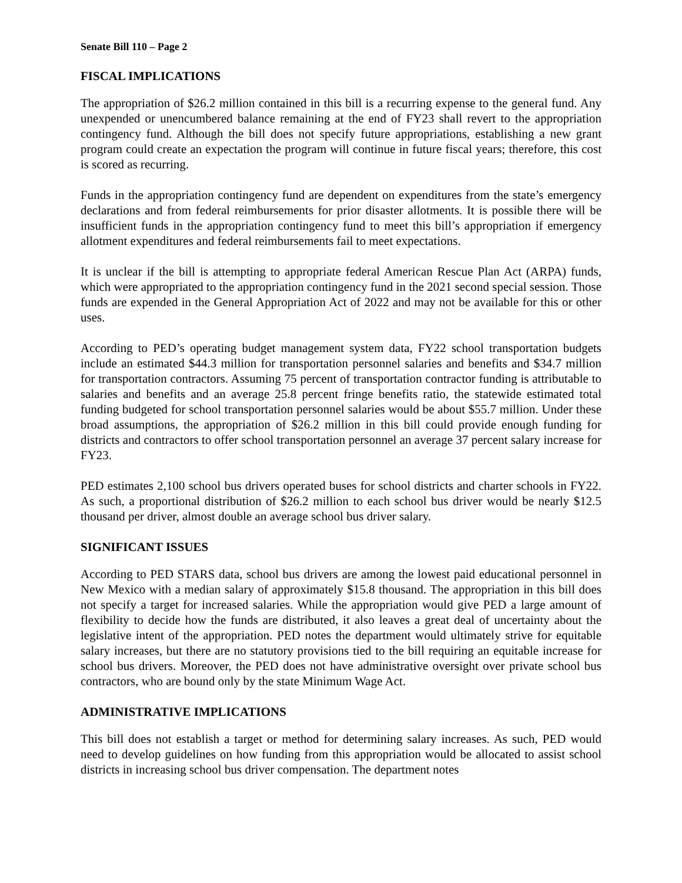Senate Bill 110 – Page 2
FISCAL IMPLICATIONS
The appropriation of $26.2 million contained in this bill is a recurring expense to the general fund. Any unexpended or unencumbered balance remaining at the end of FY23 shall revert to the appropriation contingency fund. Although the bill does not specify future appropriations, establishing a new grant program could create an expectation the program will continue in future fiscal years; therefore, this cost is scored as recurring.
Funds in the appropriation contingency fund are dependent on expenditures from the state’s emergency declarations and from federal reimbursements for prior disaster allotments. It is possible there will be insufficient funds in the appropriation contingency fund to meet this bill’s appropriation if emergency allotment expenditures and federal reimbursements fail to meet expectations.
It is unclear if the bill is attempting to appropriate federal American Rescue Plan Act (ARPA) funds, which were appropriated to the appropriation contingency fund in the 2021 second special session. Those funds are expended in the General Appropriation Act of 2022 and may not be available for this or other uses.
According to PED’s operating budget management system data, FY22 school transportation budgets include an estimated $44.3 million for transportation personnel salaries and benefits and $34.7 million for transportation contractors. Assuming 75 percent of transportation contractor funding is attributable to salaries and benefits and an average 25.8 percent fringe benefits ratio, the statewide estimated total funding budgeted for school transportation personnel salaries would be about $55.7 million. Under these broad assumptions, the appropriation of $26.2 million in this bill could provide enough funding for districts and contractors to offer school transportation personnel an average 37 percent salary increase for FY23.
PED estimates 2,100 school bus drivers operated buses for school districts and charter schools in FY22. As such, a proportional distribution of $26.2 million to each school bus driver would be nearly $12.5 thousand per driver, almost double an average school bus driver salary.
SIGNIFICANT ISSUES
According to PED STARS data, school bus drivers are among the lowest paid educational personnel in New Mexico with a median salary of approximately $15.8 thousand. The appropriation in this bill does not specify a target for increased salaries. While the appropriation would give PED a large amount of flexibility to decide how the funds are distributed, it also leaves a great deal of uncertainty about the legislative intent of the appropriation. PED notes the department would ultimately strive for equitable salary increases, but there are no statutory provisions tied to the bill requiring an equitable increase for school bus drivers. Moreover, the PED does not have administrative oversight over private school bus contractors, who are bound only by the state Minimum Wage Act.
ADMINISTRATIVE IMPLICATIONS
This bill does not establish a target or method for determining salary increases. As such, PED would need to develop guidelines on how funding from this appropriation would be allocated to assist school districts in increasing school bus driver compensation. The department notes